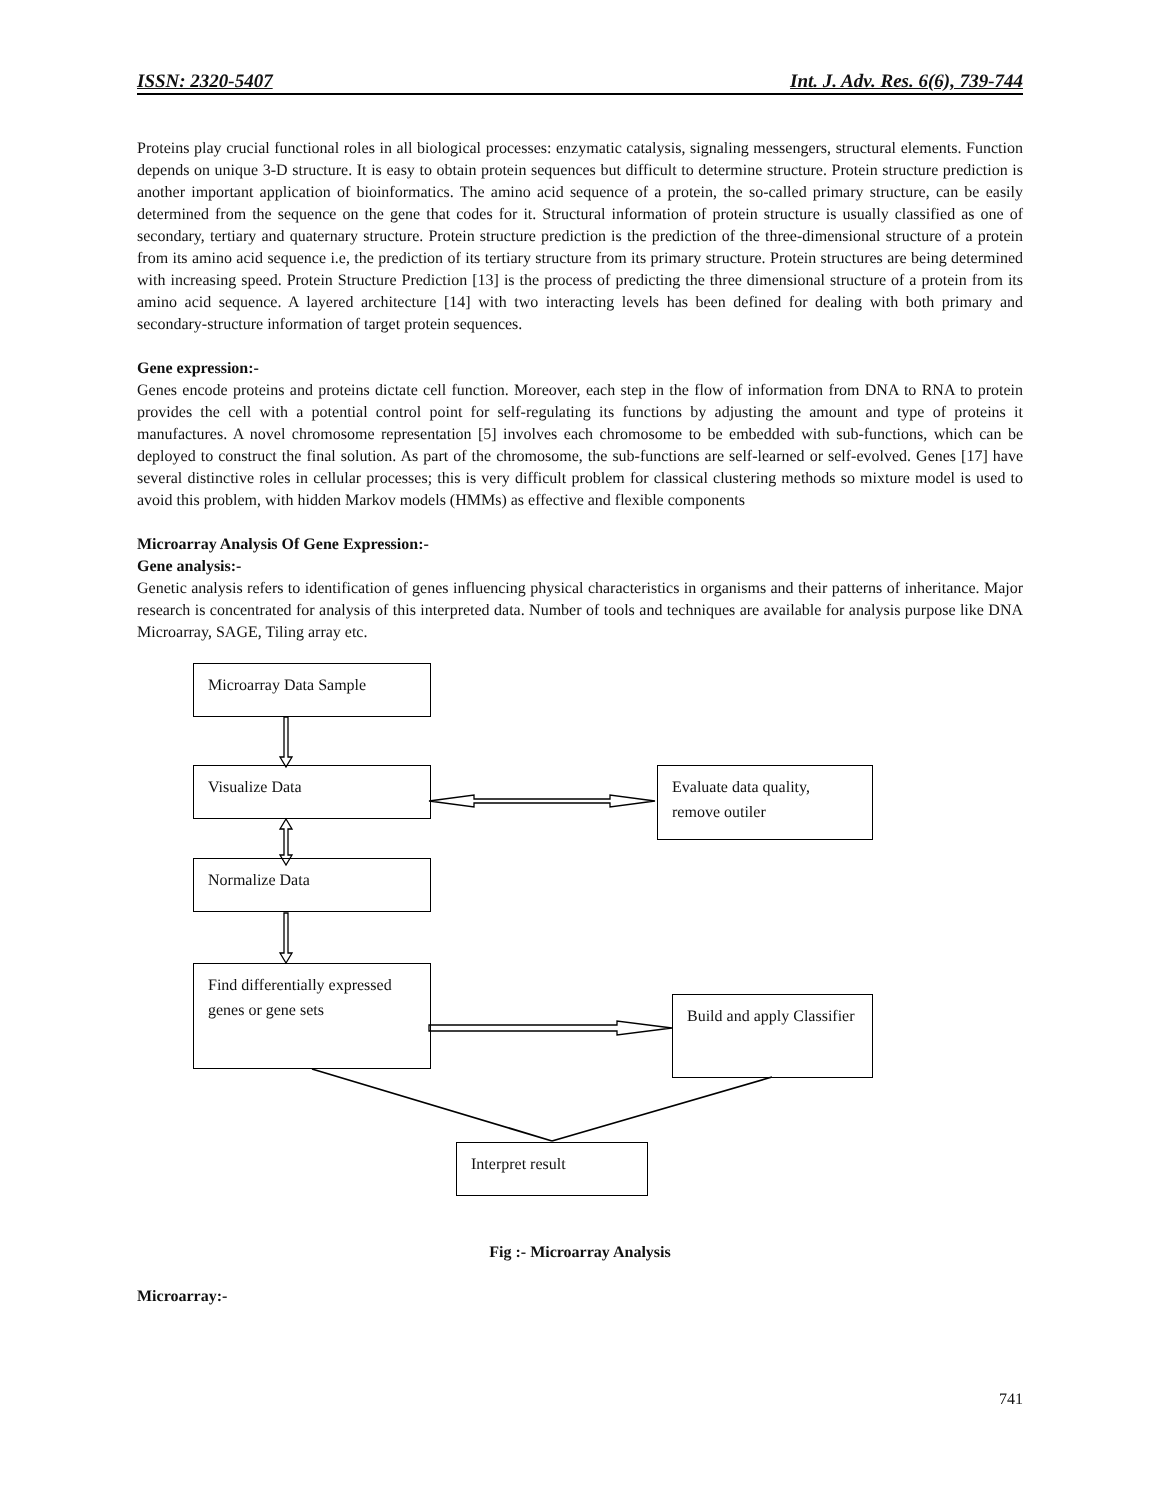ISSN: 2320-5407 Int. J. Adv. Res. 6(6), 739-744
Proteins play crucial functional roles in all biological processes: enzymatic catalysis, signaling messengers, structural elements. Function depends on unique 3-D structure. It is easy to obtain protein sequences but difficult to determine structure. Protein structure prediction is another important application of bioinformatics. The amino acid sequence of a protein, the so-called primary structure, can be easily determined from the sequence on the gene that codes for it. Structural information of protein structure is usually classified as one of secondary, tertiary and quaternary structure. Protein structure prediction is the prediction of the three-dimensional structure of a protein from its amino acid sequence i.e, the prediction of its tertiary structure from its primary structure. Protein structures are being determined with increasing speed. Protein Structure Prediction [13] is the process of predicting the three dimensional structure of a protein from its amino acid sequence. A layered architecture [14] with two interacting levels has been defined for dealing with both primary and secondary-structure information of target protein sequences.
Gene expression:-
Genes encode proteins and proteins dictate cell function. Moreover, each step in the flow of information from DNA to RNA to protein provides the cell with a potential control point for self-regulating its functions by adjusting the amount and type of proteins it manufactures. A novel chromosome representation [5] involves each chromosome to be embedded with sub-functions, which can be deployed to construct the final solution. As part of the chromosome, the sub-functions are self-learned or self-evolved. Genes [17] have several distinctive roles in cellular processes; this is very difficult problem for classical clustering methods so mixture model is used to avoid this problem, with hidden Markov models (HMMs) as effective and flexible components
Microarray Analysis Of Gene Expression:-
Gene analysis:-
Genetic analysis refers to identification of genes influencing physical characteristics in organisms and their patterns of inheritance. Major research is concentrated for analysis of this interpreted data. Number of tools and techniques are available for analysis purpose like DNA Microarray, SAGE, Tiling array etc.
Microarray Data Sample
Visualize Data
Evaluate data quality, remove outiler
Normalize Data
Find differentially expressed genes or gene sets
Build and apply Classifier
Interpret result
Fig :- Microarray Analysis
Microarray:-
741